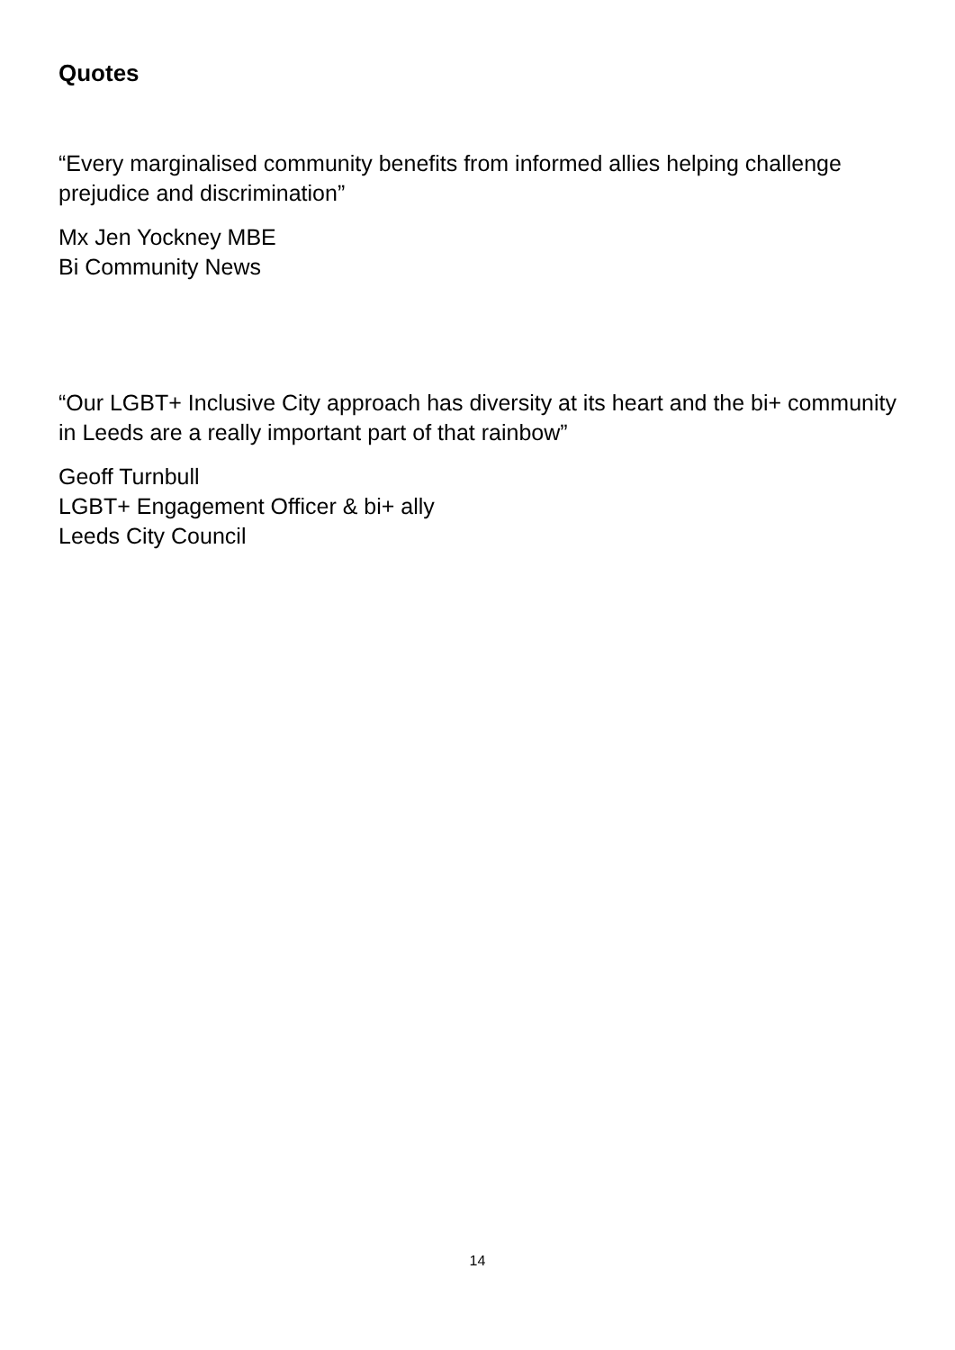Quotes
“Every marginalised community benefits from informed allies helping challenge prejudice and discrimination”
Mx Jen Yockney MBE
Bi Community News
“Our LGBT+ Inclusive City approach has diversity at its heart and the bi+ community in Leeds are a really important part of that rainbow”
Geoff Turnbull
LGBT+ Engagement Officer & bi+ ally
Leeds City Council
14